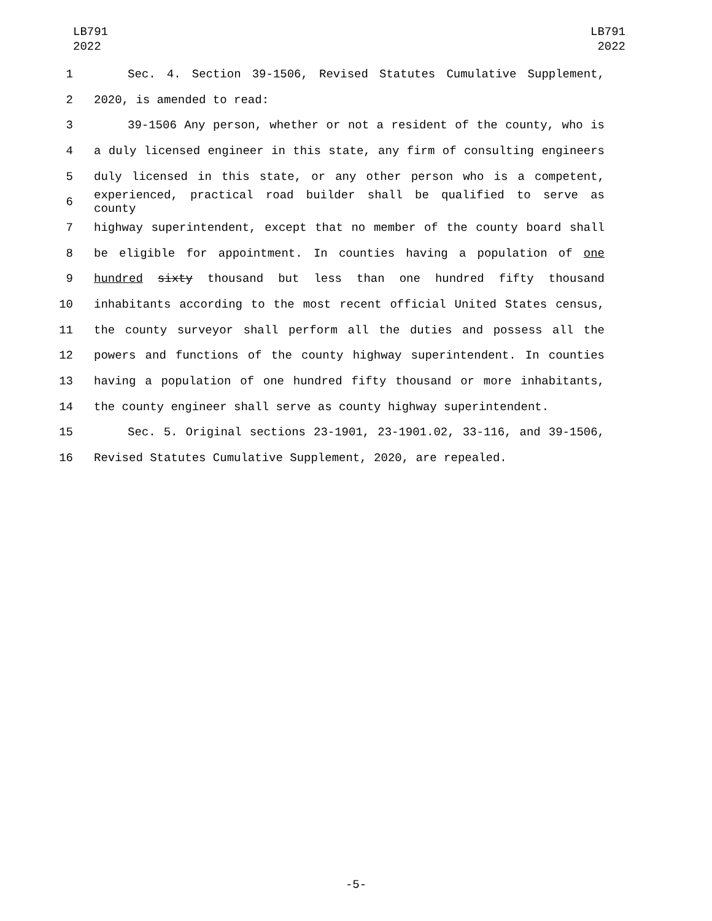LB791
2022
LB791
2022
1 Sec. 4. Section 39-1506, Revised Statutes Cumulative Supplement,
2 2020, is amended to read:
3 39-1506 Any person, whether or not a resident of the county, who is
4 a duly licensed engineer in this state, any firm of consulting engineers
5 duly licensed in this state, or any other person who is a competent,
6 experienced, practical road builder shall be qualified to serve as county
7 highway superintendent, except that no member of the county board shall
8 be eligible for appointment. In counties having a population of one
9 hundred sixty thousand but less than one hundred fifty thousand
10 inhabitants according to the most recent official United States census,
11 the county surveyor shall perform all the duties and possess all the
12 powers and functions of the county highway superintendent. In counties
13 having a population of one hundred fifty thousand or more inhabitants,
14 the county engineer shall serve as county highway superintendent.
15 Sec. 5. Original sections 23-1901, 23-1901.02, 33-116, and 39-1506,
16 Revised Statutes Cumulative Supplement, 2020, are repealed.
-5-